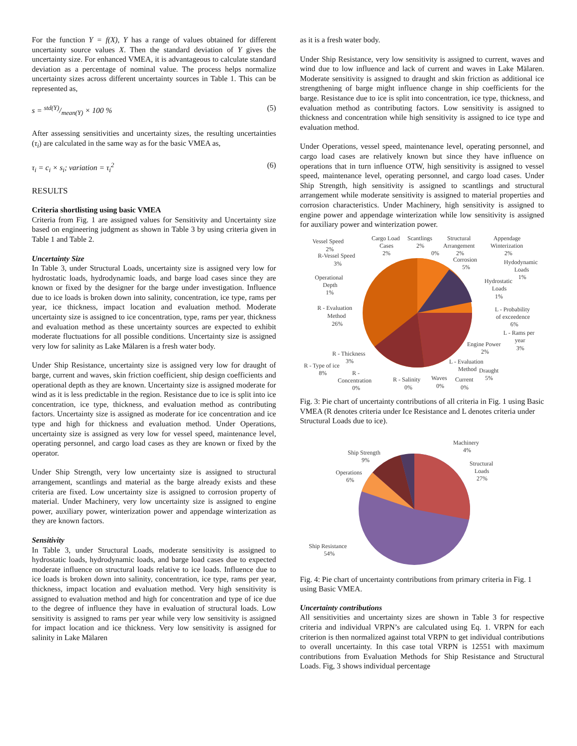For the function Y = f(X), Y has a range of values obtained for different uncertainty source values X. Then the standard deviation of Y gives the uncertainty size. For enhanced VMEA, it is advantageous to calculate standard deviation as a percentage of nominal value. The process helps normalize uncertainty sizes across different uncertainty sources in Table 1. This can be represented as,
s = std(Y)/mean(Y) × 100 % (5)
After assessing sensitivities and uncertainty sizes, the resulting uncertainties (τ<sub>i</sub>) are calculated in the same way as for the basic VMEA as,
τ<sub>i</sub> = c<sub>i</sub> × s<sub>i</sub>; variation = τ<sub>i</sub><sup>2</sup> (6)
RESULTS
Criteria shortlisting using basic VMEA
Criteria from Fig. 1 are assigned values for Sensitivity and Uncertainty size based on engineering judgment as shown in Table 3 by using criteria given in Table 1 and Table 2.
Uncertainty Size
In Table 3, under Structural Loads, uncertainty size is assigned very low for hydrostatic loads, hydrodynamic loads, and barge load cases since they are known or fixed by the designer for the barge under investigation. Influence due to ice loads is broken down into salinity, concentration, ice type, rams per year, ice thickness, impact location and evaluation method. Moderate uncertainty size is assigned to ice concentration, type, rams per year, thickness and evaluation method as these uncertainty sources are expected to exhibit moderate fluctuations for all possible conditions. Uncertainty size is assigned very low for salinity as Lake Mälaren is a fresh water body.
Under Ship Resistance, uncertainty size is assigned very low for draught of barge, current and waves, skin friction coefficient, ship design coefficients and operational depth as they are known. Uncertainty size is assigned moderate for wind as it is less predictable in the region. Resistance due to ice is split into ice concentration, ice type, thickness, and evaluation method as contributing factors. Uncertainty size is assigned as moderate for ice concentration and ice type and high for thickness and evaluation method. Under Operations, uncertainty size is assigned as very low for vessel speed, maintenance level, operating personnel, and cargo load cases as they are known or fixed by the operator.
Under Ship Strength, very low uncertainty size is assigned to structural arrangement, scantlings and material as the barge already exists and these criteria are fixed. Low uncertainty size is assigned to corrosion property of material. Under Machinery, very low uncertainty size is assigned to engine power, auxiliary power, winterization power and appendage winterization as they are known factors.
Sensitivity
In Table 3, under Structural Loads, moderate sensitivity is assigned to hydrostatic loads, hydrodynamic loads, and barge load cases due to expected moderate influence on structural loads relative to ice loads. Influence due to ice loads is broken down into salinity, concentration, ice type, rams per year, thickness, impact location and evaluation method. Very high sensitivity is assigned to evaluation method and high for concentration and type of ice due to the degree of influence they have in evaluation of structural loads. Low sensitivity is assigned to rams per year while very low sensitivity is assigned for impact location and ice thickness. Very low sensitivity is assigned for salinity in Lake Mälaren
as it is a fresh water body.
Under Ship Resistance, very low sensitivity is assigned to current, waves and wind due to low influence and lack of current and waves in Lake Mälaren. Moderate sensitivity is assigned to draught and skin friction as additional ice strengthening of barge might influence change in ship coefficients for the barge. Resistance due to ice is split into concentration, ice type, thickness, and evaluation method as contributing factors. Low sensitivity is assigned to thickness and concentration while high sensitivity is assigned to ice type and evaluation method.
Under Operations, vessel speed, maintenance level, operating personnel, and cargo load cases are relatively known but since they have influence on operations that in turn influence OTW, high sensitivity is assigned to vessel speed, maintenance level, operating personnel, and cargo load cases. Under Ship Strength, high sensitivity is assigned to scantlings and structural arrangement while moderate sensitivity is assigned to material properties and corrosion characteristics. Under Machinery, high sensitivity is assigned to engine power and appendage winterization while low sensitivity is assigned for auxiliary power and winterization power.
Vessel Speed
2%
R-Vessel Speed
3%
Operational
Depth
1%
R - Evaluation
Method
26%
R - Thickness
3%
R - Type of ice
8%
R -
Concentration
0%
R - Salinity
0%
Waves
0%
Current
0%
Cargo Load
Cases
2%
Scantlings
2%
0%
Structural
Arrangement
2%
Corrosion
5%
Appendage
Winterization
2%
Hydodynamic
Loads
1%
Hydrostatic
Loads
1%
L - Probability
of exceedence
6%
L - Rams per
year
3%
Engine Power
2%
L - Evaluation
Method
Draught
5%
Fig. 3: Pie chart of uncertainty contributions of all criteria in Fig. 1 using Basic VMEA (R denotes criteria under Ice Resistance and L denotes criteria under Structural Loads due to ice).
Machinery
4%
Ship Strength
9%
Structural
Loads
27%
Operations
6%
Ship Resistance
54%
Fig. 4: Pie chart of uncertainty contributions from primary criteria in Fig. 1 using Basic VMEA.
Uncertainty contributions
All sensitivities and uncertainty sizes are shown in Table 3 for respective criteria and individual VRPN’s are calculated using Eq. 1. VRPN for each criterion is then normalized against total VRPN to get individual contributions to overall uncertainty. In this case total VRPN is 12551 with maximum contributions from Evaluation Methods for Ship Resistance and Structural Loads. Fig, 3 shows individual percentage